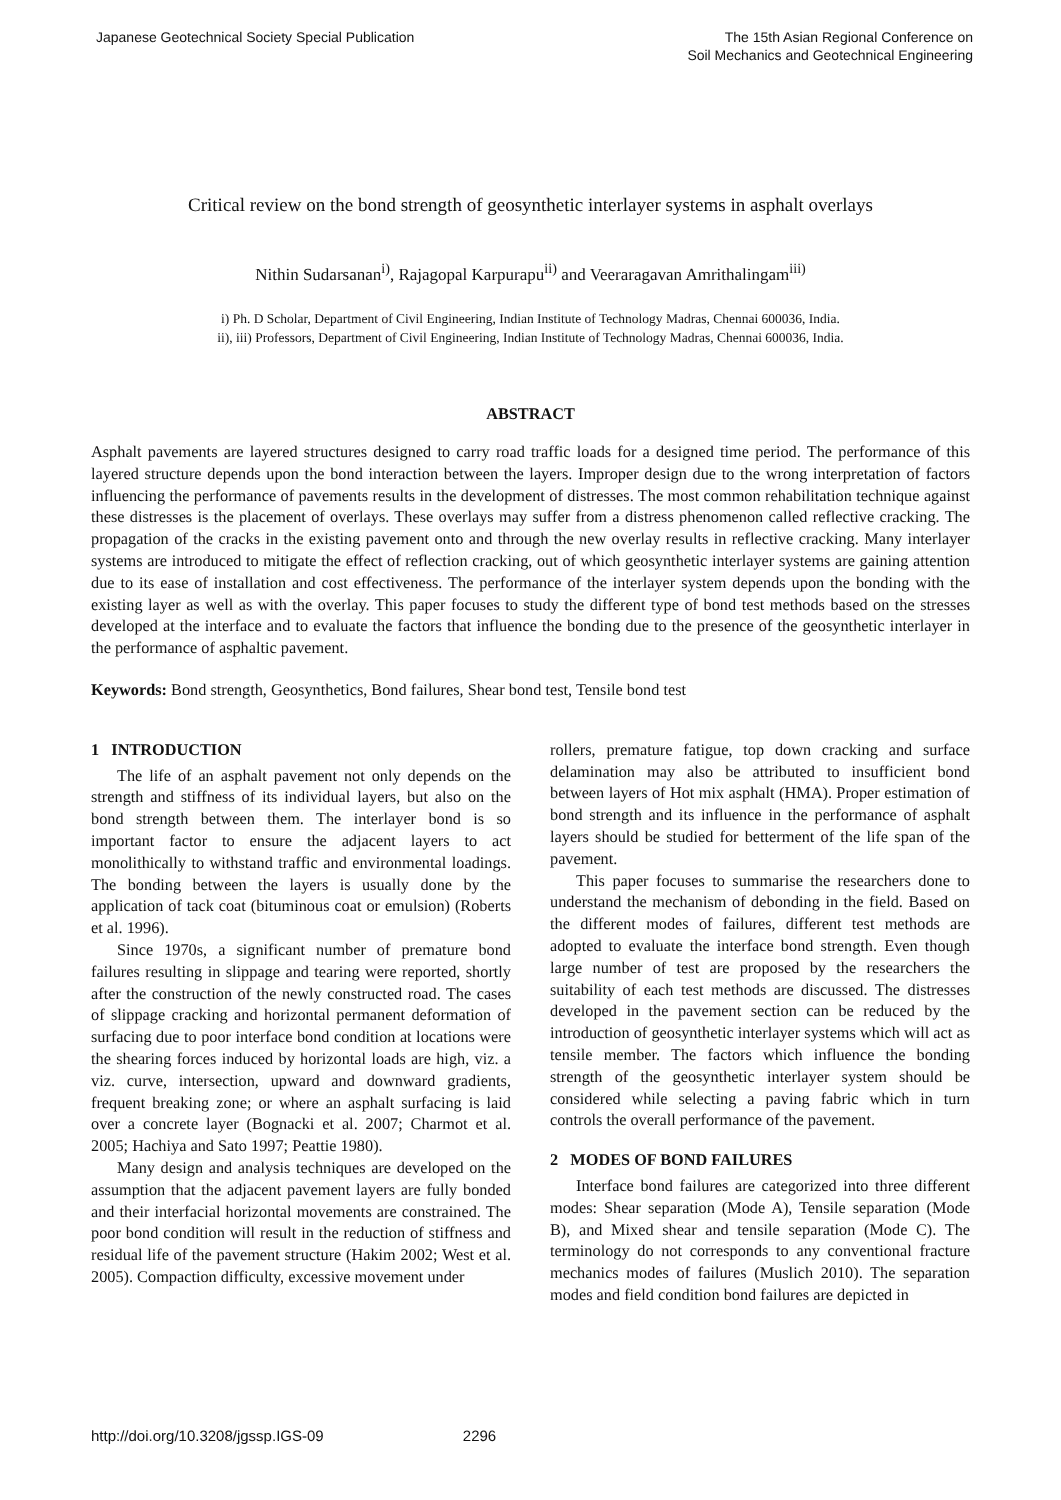Japanese Geotechnical Society Special Publication
The 15th Asian Regional Conference on
Soil Mechanics and Geotechnical Engineering
Critical review on the bond strength of geosynthetic interlayer systems in asphalt overlays
Nithin Sudarsanan<sup>i)</sup>, Rajagopal Karpurapu<sup>ii)</sup> and Veeraragavan Amrithalingam<sup>iii)</sup>
i) Ph. D Scholar, Department of Civil Engineering, Indian Institute of Technology Madras, Chennai 600036, India.
ii), iii) Professors, Department of Civil Engineering, Indian Institute of Technology Madras, Chennai 600036, India.
ABSTRACT
Asphalt pavements are layered structures designed to carry road traffic loads for a designed time period. The performance of this layered structure depends upon the bond interaction between the layers. Improper design due to the wrong interpretation of factors influencing the performance of pavements results in the development of distresses. The most common rehabilitation technique against these distresses is the placement of overlays. These overlays may suffer from a distress phenomenon called reflective cracking. The propagation of the cracks in the existing pavement onto and through the new overlay results in reflective cracking. Many interlayer systems are introduced to mitigate the effect of reflection cracking, out of which geosynthetic interlayer systems are gaining attention due to its ease of installation and cost effectiveness. The performance of the interlayer system depends upon the bonding with the existing layer as well as with the overlay. This paper focuses to study the different type of bond test methods based on the stresses developed at the interface and to evaluate the factors that influence the bonding due to the presence of the geosynthetic interlayer in the performance of asphaltic pavement.
Keywords: Bond strength, Geosynthetics, Bond failures, Shear bond test, Tensile bond test
1 INTRODUCTION
The life of an asphalt pavement not only depends on the strength and stiffness of its individual layers, but also on the bond strength between them. The interlayer bond is so important factor to ensure the adjacent layers to act monolithically to withstand traffic and environmental loadings. The bonding between the layers is usually done by the application of tack coat (bituminous coat or emulsion) (Roberts et al. 1996).
Since 1970s, a significant number of premature bond failures resulting in slippage and tearing were reported, shortly after the construction of the newly constructed road. The cases of slippage cracking and horizontal permanent deformation of surfacing due to poor interface bond condition at locations were the shearing forces induced by horizontal loads are high, viz. a viz. curve, intersection, upward and downward gradients, frequent breaking zone; or where an asphalt surfacing is laid over a concrete layer (Bognacki et al. 2007; Charmot et al. 2005; Hachiya and Sato 1997; Peattie 1980).
Many design and analysis techniques are developed on the assumption that the adjacent pavement layers are fully bonded and their interfacial horizontal movements are constrained. The poor bond condition will result in the reduction of stiffness and residual life of the pavement structure (Hakim 2002; West et al. 2005). Compaction difficulty, excessive movement under
rollers, premature fatigue, top down cracking and surface delamination may also be attributed to insufficient bond between layers of Hot mix asphalt (HMA). Proper estimation of bond strength and its influence in the performance of asphalt layers should be studied for betterment of the life span of the pavement.
This paper focuses to summarise the researchers done to understand the mechanism of debonding in the field. Based on the different modes of failures, different test methods are adopted to evaluate the interface bond strength. Even though large number of test are proposed by the researchers the suitability of each test methods are discussed. The distresses developed in the pavement section can be reduced by the introduction of geosynthetic interlayer systems which will act as tensile member. The factors which influence the bonding strength of the geosynthetic interlayer system should be considered while selecting a paving fabric which in turn controls the overall performance of the pavement.
2 MODES OF BOND FAILURES
Interface bond failures are categorized into three different modes: Shear separation (Mode A), Tensile separation (Mode B), and Mixed shear and tensile separation (Mode C). The terminology do not corresponds to any conventional fracture mechanics modes of failures (Muslich 2010). The separation modes and field condition bond failures are depicted in
http://doi.org/10.3208/jgssp.IGS-09 2296